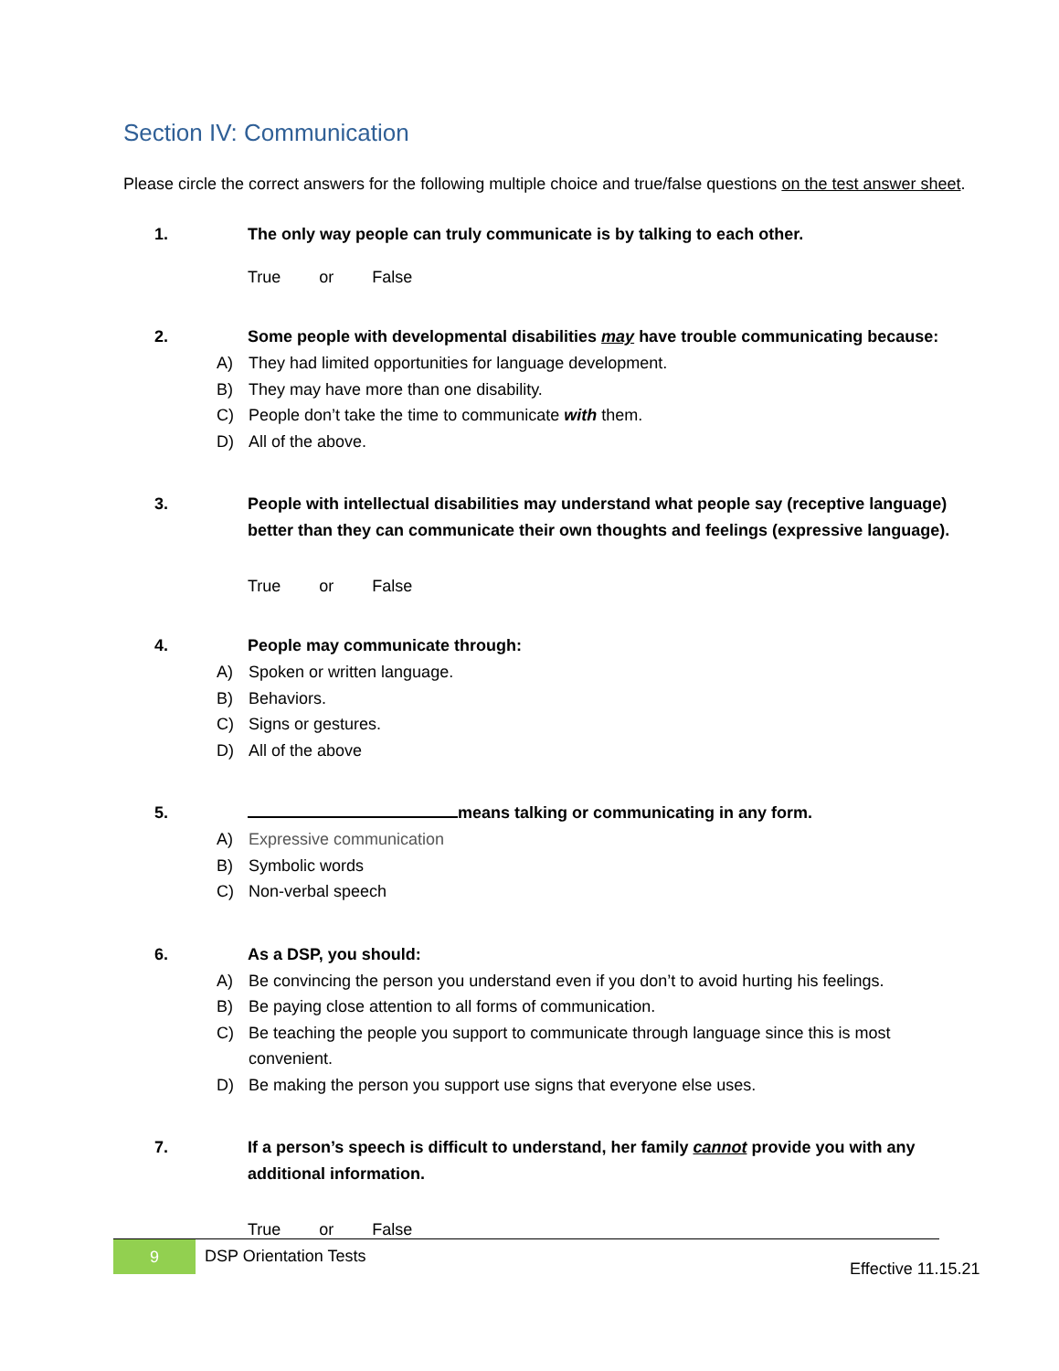Section IV: Communication
Please circle the correct answers for the following multiple choice and true/false questions on the test answer sheet.
1. The only way people can truly communicate is by talking to each other.
True or False
2. Some people with developmental disabilities may have trouble communicating because:
A) They had limited opportunities for language development.
B) They may have more than one disability.
C) People don’t take the time to communicate with them.
D) All of the above.
3. People with intellectual disabilities may understand what people say (receptive language) better than they can communicate their own thoughts and feelings (expressive language).
True or False
4. People may communicate through:
A) Spoken or written language.
B) Behaviors.
C) Signs or gestures.
D) All of the above
5. means talking or communicating in any form.
A) Expressive communication
B) Symbolic words
C) Non-verbal speech
6. As a DSP, you should:
A) Be convincing the person you understand even if you don’t to avoid hurting his feelings.
B) Be paying close attention to all forms of communication.
C) Be teaching the people you support to communicate through language since this is most convenient.
D) Be making the person you support use signs that everyone else uses.
7. If a person’s speech is difficult to understand, her family cannot provide you with any additional information.
True or False
9
DSP Orientation Tests
Effective 11.15.21